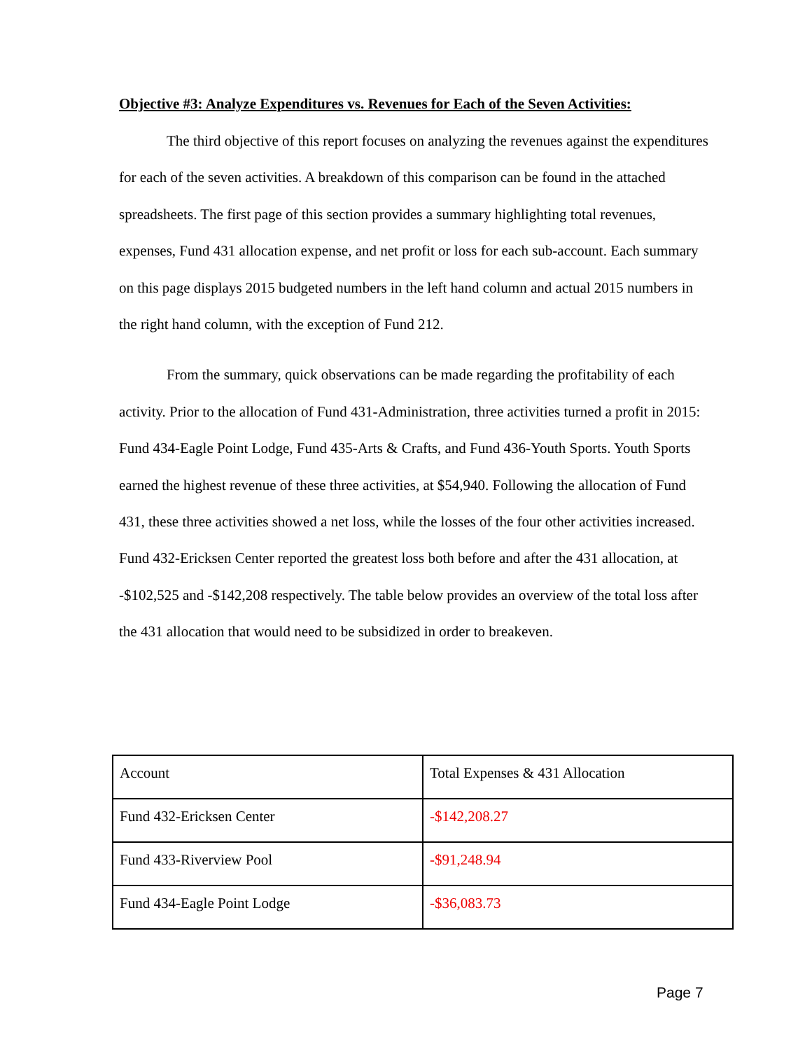Objective #3: Analyze Expenditures vs. Revenues for Each of the Seven Activities:
The third objective of this report focuses on analyzing the revenues against the expenditures for each of the seven activities. A breakdown of this comparison can be found in the attached spreadsheets. The first page of this section provides a summary highlighting total revenues, expenses, Fund 431 allocation expense, and net profit or loss for each sub-account. Each summary on this page displays 2015 budgeted numbers in the left hand column and actual 2015 numbers in the right hand column, with the exception of Fund 212.
From the summary, quick observations can be made regarding the profitability of each activity. Prior to the allocation of Fund 431-Administration, three activities turned a profit in 2015: Fund 434-Eagle Point Lodge, Fund 435-Arts & Crafts, and Fund 436-Youth Sports. Youth Sports earned the highest revenue of these three activities, at $54,940. Following the allocation of Fund 431, these three activities showed a net loss, while the losses of the four other activities increased. Fund 432-Ericksen Center reported the greatest loss both before and after the 431 allocation, at -$102,525 and -$142,208 respectively. The table below provides an overview of the total loss after the 431 allocation that would need to be subsidized in order to breakeven.
| Account | Total Expenses & 431 Allocation |
| Fund 432-Ericksen Center | -$142,208.27 |
| Fund 433-Riverview Pool | -$91,248.94 |
| Fund 434-Eagle Point Lodge | -$36,083.73 |
Page 7